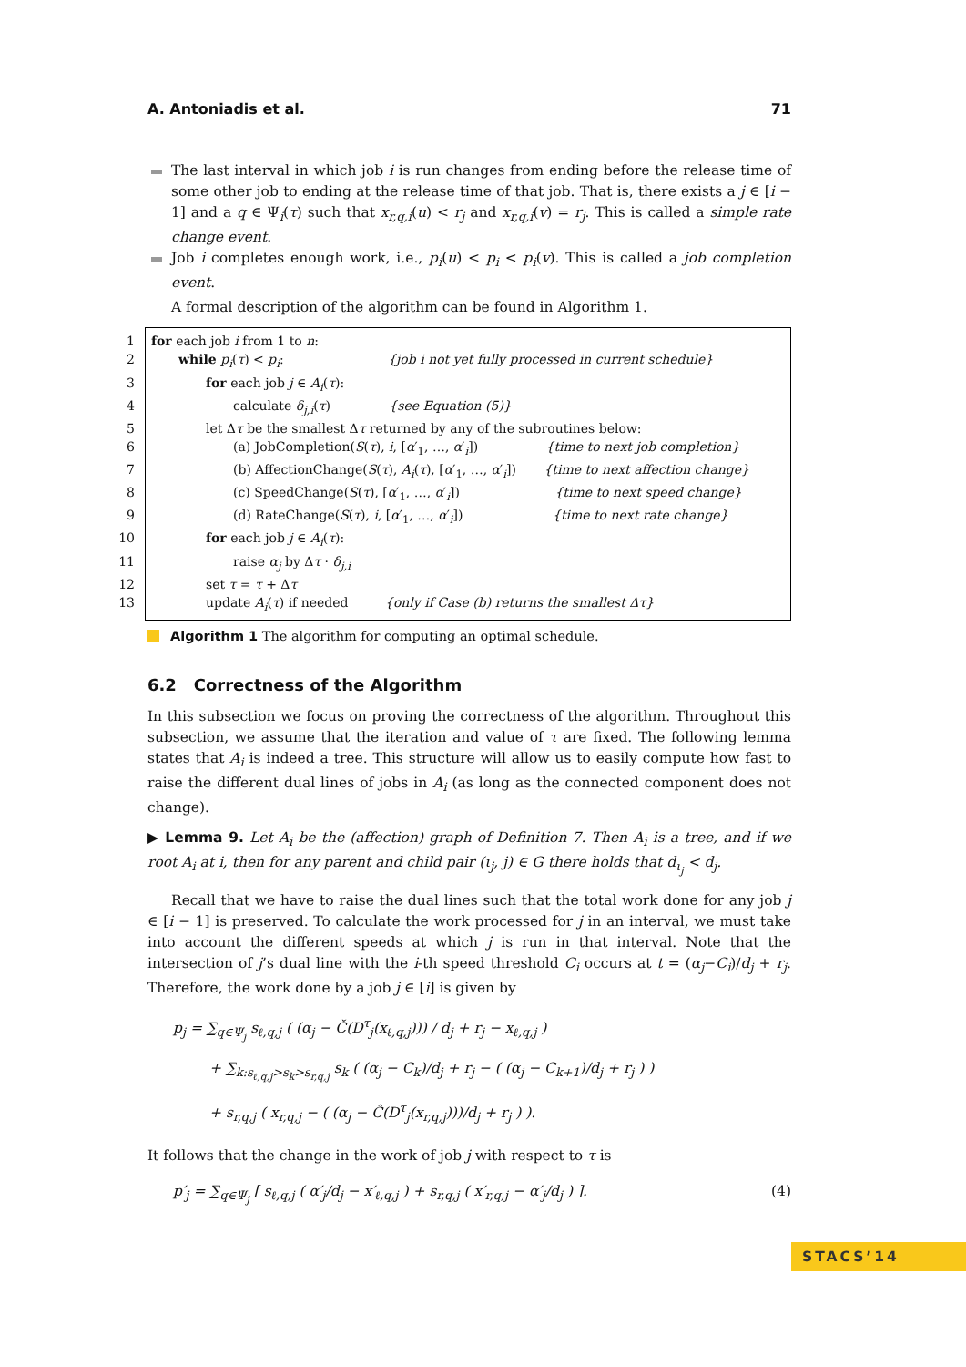A. Antoniadis et al. 71
The last interval in which job i is run changes from ending before the release time of some other job to ending at the release time of that job. That is, there exists a j ∈ [i − 1] and a q ∈ Ψ<sub>i</sub>(τ) such that x<sub>r,q,i</sub>(u) < r<sub>j</sub> and x<sub>r,q,i</sub>(v) = r<sub>j</sub>. This is called a simple rate change event.
Job i completes enough work, i.e., p<sub>i</sub>(u) < p<sub>i</sub> < p<sub>i</sub>(v). This is called a job completion event.
A formal description of the algorithm can be found in Algorithm 1.
1 for each job i from 1 to n:
2 while p<sub>i</sub>(τ) < p<sub>i</sub>: {job i not yet fully processed in current schedule}
3 for each job j ∈ A<sub>i</sub>(τ):
4 calculate δ<sub>j,i</sub>(τ) {see Equation (5)}
5 let Δτ be the smallest Δτ returned by any of the subroutines below:
6 (a) JobCompletion(S(τ), i, [α′<sub>1</sub>, …, α′<sub>i</sub>]) {time to next job completion}
7 (b) AffectionChange(S(τ), A<sub>i</sub>(τ), [α′<sub>1</sub>, …, α′<sub>i</sub>]) {time to next affection change}
8 (c) SpeedChange(S(τ), [α′<sub>1</sub>, …, α′<sub>i</sub>]) {time to next speed change}
9 (d) RateChange(S(τ), i, [α′<sub>1</sub>, …, α′<sub>i</sub>]) {time to next rate change}
10 for each job j ∈ A<sub>i</sub>(τ):
11 raise α<sub>j</sub> by Δτ · δ<sub>j,i</sub>
12 set τ = τ + Δτ
13 update A<sub>i</sub>(τ) if needed {only if Case (b) returns the smallest Δτ}
Algorithm 1 The algorithm for computing an optimal schedule.
6.2 Correctness of the Algorithm
In this subsection we focus on proving the correctness of the algorithm. Throughout this subsection, we assume that the iteration and value of τ are fixed. The following lemma states that A<sub>i</sub> is indeed a tree. This structure will allow us to easily compute how fast to raise the different dual lines of jobs in A<sub>i</sub> (as long as the connected component does not change).
▶ Lemma 9. Let A<sub>i</sub> be the (affection) graph of Definition 7. Then A<sub>i</sub> is a tree, and if we root A<sub>i</sub> at i, then for any parent and child pair (ι<sub>j</sub>, j) ∈ G there holds that d<sub>ι<sub>j</sub></sub> < d<sub>j</sub>.
Recall that we have to raise the dual lines such that the total work done for any job j ∈ [i − 1] is preserved. To calculate the work processed for j in an interval, we must take into account the different speeds at which j is run in that interval. Note that the intersection of j’s dual line with the i-th speed threshold C<sub>i</sub> occurs at t = (α<sub>j</sub>−C<sub>i</sub>)/d<sub>j</sub> + r<sub>j</sub>. Therefore, the work done by a job j ∈ [i] is given by
p<sub>j</sub> = ∑<sub>q∈Ψ<sub>j</sub></sub> s<sub>ℓ,q,j</sub> ( (α<sub>j</sub> − Č(D<sup>τ</sup><sub>j</sub>(x<sub>ℓ,q,j</sub>))) / d<sub>j</sub> + r<sub>j</sub> − x<sub>ℓ,q,j</sub> )
+ ∑<sub>k:s<sub>ℓ,q,j</sub>>s<sub>k</sub>>s<sub>r,q,j</sub></sub> s<sub>k</sub> ( (α<sub>j</sub> − C<sub>k</sub>)/d<sub>j</sub> + r<sub>j</sub> − ( (α<sub>j</sub> − C<sub>k+1</sub>)/d<sub>j</sub> + r<sub>j</sub> ) )
+ s<sub>r,q,j</sub> ( x<sub>r,q,j</sub> − ( (α<sub>j</sub> − Ĉ(D<sup>τ</sup><sub>j</sub>(x<sub>r,q,j</sub>)))/d<sub>j</sub> + r<sub>j</sub> ) ).
It follows that the change in the work of job j with respect to τ is
p′<sub>j</sub> = ∑<sub>q∈Ψ<sub>j</sub></sub> [ s<sub>ℓ,q,j</sub> ( α′<sub>j</sub>/d<sub>j</sub> − x′<sub>ℓ,q,j</sub> ) + s<sub>r,q,j</sub> ( x′<sub>r,q,j</sub> − α′<sub>j</sub>/d<sub>j</sub> ) ]. (4)
STACS’14